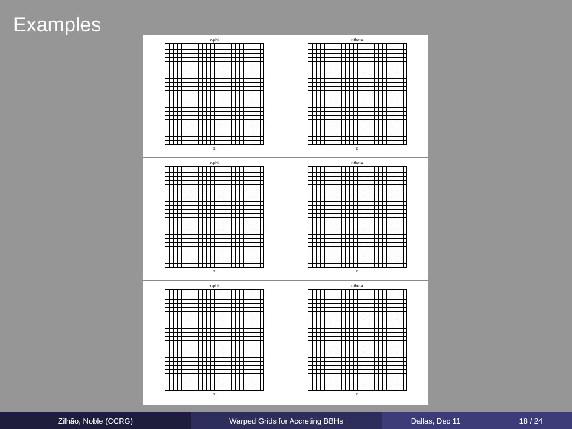Examples
r-phi
x
r-theta
x
r-phi
x
r-theta
x
r-phi
x
r-theta
x
Zilhão, Noble (CCRG) Warped Grids for Accreting BBHs Dallas, Dec 11 18 / 24